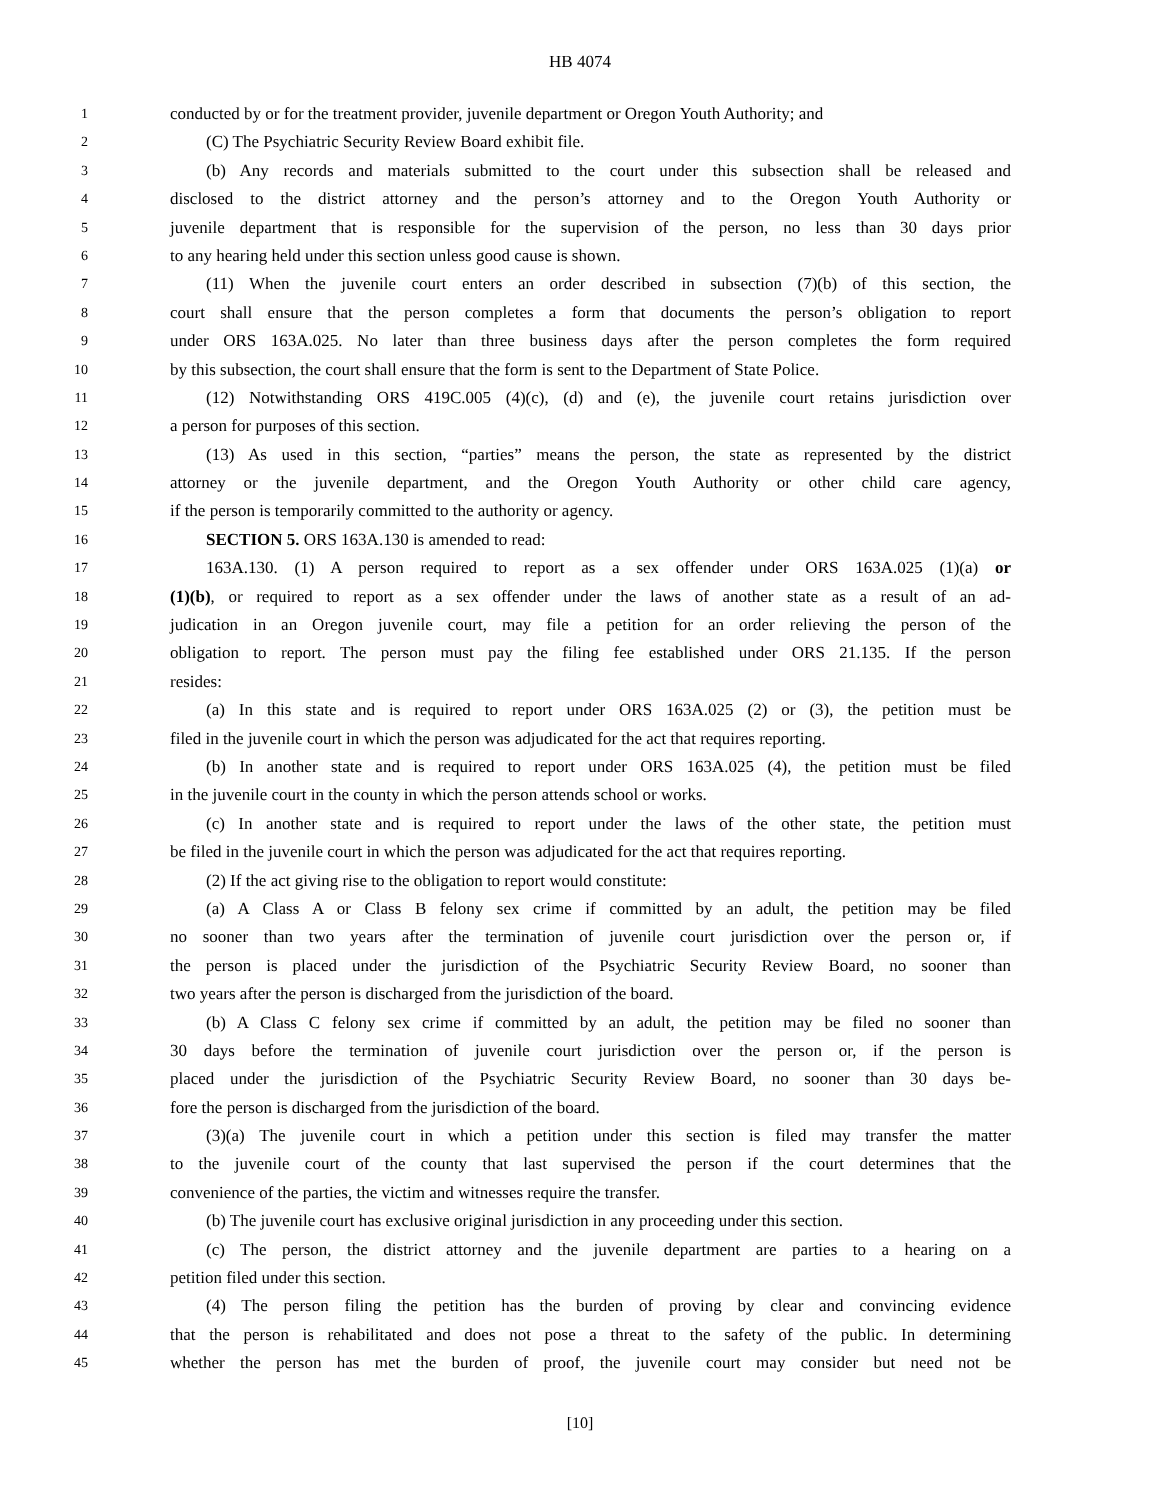HB 4074
1 conducted by or for the treatment provider, juvenile department or Oregon Youth Authority; and
2 (C) The Psychiatric Security Review Board exhibit file.
3 (b) Any records and materials submitted to the court under this subsection shall be released and
4 disclosed to the district attorney and the person’s attorney and to the Oregon Youth Authority or
5 juvenile department that is responsible for the supervision of the person, no less than 30 days prior
6 to any hearing held under this section unless good cause is shown.
7 (11) When the juvenile court enters an order described in subsection (7)(b) of this section, the
8 court shall ensure that the person completes a form that documents the person’s obligation to report
9 under ORS 163A.025. No later than three business days after the person completes the form required
10 by this subsection, the court shall ensure that the form is sent to the Department of State Police.
11 (12) Notwithstanding ORS 419C.005 (4)(c), (d) and (e), the juvenile court retains jurisdiction over
12 a person for purposes of this section.
13 (13) As used in this section, “parties” means the person, the state as represented by the district
14 attorney or the juvenile department, and the Oregon Youth Authority or other child care agency,
15 if the person is temporarily committed to the authority or agency.
16 SECTION 5. ORS 163A.130 is amended to read:
17 163A.130. (1) A person required to report as a sex offender under ORS 163A.025 (1)(a) or
18 (1)(b), or required to report as a sex offender under the laws of another state as a result of an ad-
19 judication in an Oregon juvenile court, may file a petition for an order relieving the person of the
20 obligation to report. The person must pay the filing fee established under ORS 21.135. If the person
21 resides:
22 (a) In this state and is required to report under ORS 163A.025 (2) or (3), the petition must be
23 filed in the juvenile court in which the person was adjudicated for the act that requires reporting.
24 (b) In another state and is required to report under ORS 163A.025 (4), the petition must be filed
25 in the juvenile court in the county in which the person attends school or works.
26 (c) In another state and is required to report under the laws of the other state, the petition must
27 be filed in the juvenile court in which the person was adjudicated for the act that requires reporting.
28 (2) If the act giving rise to the obligation to report would constitute:
29 (a) A Class A or Class B felony sex crime if committed by an adult, the petition may be filed
30 no sooner than two years after the termination of juvenile court jurisdiction over the person or, if
31 the person is placed under the jurisdiction of the Psychiatric Security Review Board, no sooner than
32 two years after the person is discharged from the jurisdiction of the board.
33 (b) A Class C felony sex crime if committed by an adult, the petition may be filed no sooner than
34 30 days before the termination of juvenile court jurisdiction over the person or, if the person is
35 placed under the jurisdiction of the Psychiatric Security Review Board, no sooner than 30 days be-
36 fore the person is discharged from the jurisdiction of the board.
37 (3)(a) The juvenile court in which a petition under this section is filed may transfer the matter
38 to the juvenile court of the county that last supervised the person if the court determines that the
39 convenience of the parties, the victim and witnesses require the transfer.
40 (b) The juvenile court has exclusive original jurisdiction in any proceeding under this section.
41 (c) The person, the district attorney and the juvenile department are parties to a hearing on a
42 petition filed under this section.
43 (4) The person filing the petition has the burden of proving by clear and convincing evidence
44 that the person is rehabilitated and does not pose a threat to the safety of the public. In determining
45 whether the person has met the burden of proof, the juvenile court may consider but need not be
[10]